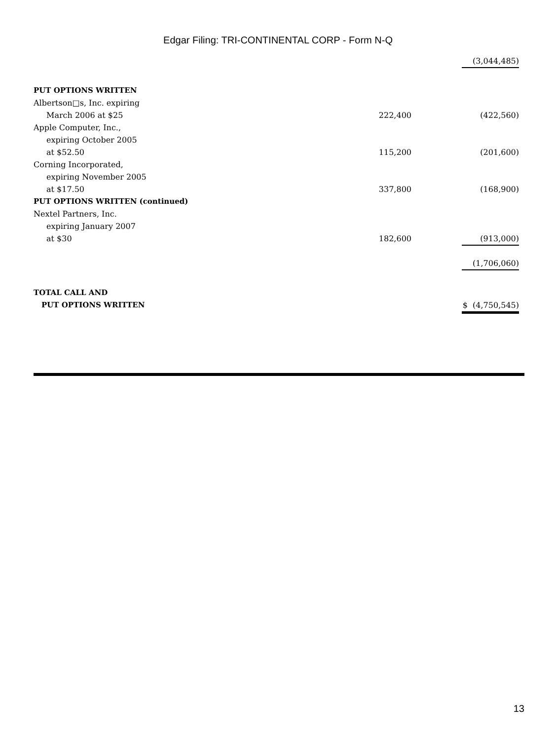Edgar Filing: TRI-CONTINENTAL CORP - Form N-Q
| | | (3,044,485) |
| PUT OPTIONS WRITTEN | | |
| Albertson□s, Inc. expiring | | |
| March 2006 at $25 | 222,400 | (422,560) |
| Apple Computer, Inc., | | |
| expiring October 2005 | | |
| at $52.50 | 115,200 | (201,600) |
| Corning Incorporated, | | |
| expiring November 2005 | | |
| at $17.50 | 337,800 | (168,900) |
| PUT OPTIONS WRITTEN (continued) | | |
| Nextel Partners, Inc. | | |
| expiring January 2007 | | |
| at $30 | 182,600 | (913,000) |
| | | (1,706,060) |
| TOTAL CALL AND | | |
| PUT OPTIONS WRITTEN | | $ (4,750,545) |
13